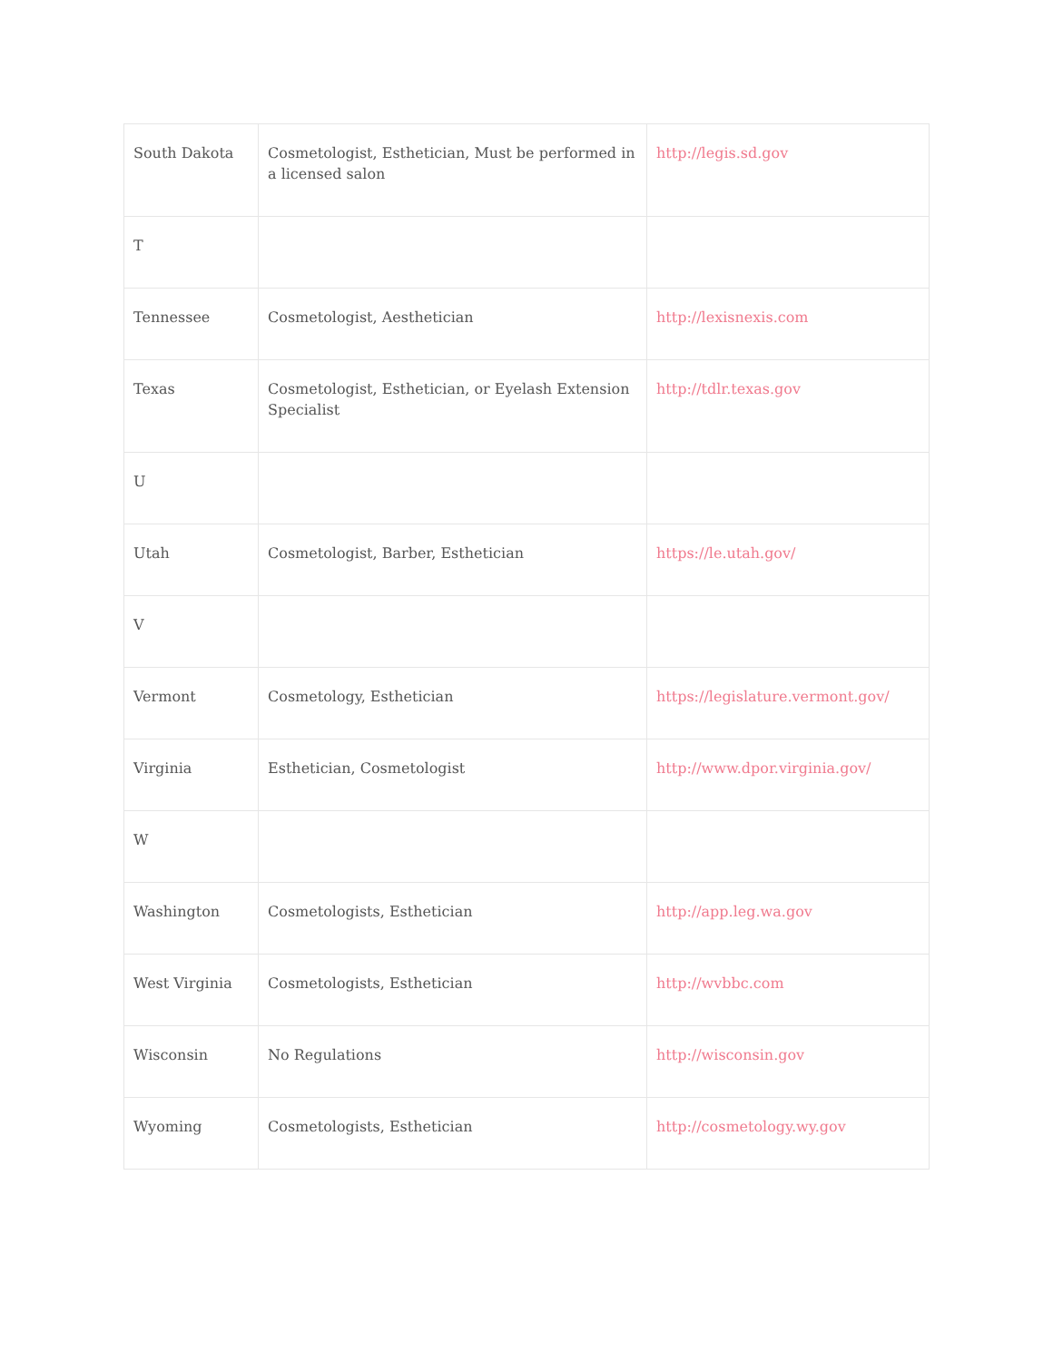| South Dakota | Cosmetologist, Esthetician, Must be performed in a licensed salon | http://legis.sd.gov |
| T | | |
| Tennessee | Cosmetologist, Aesthetician | http://lexisnexis.com |
| Texas | Cosmetologist, Esthetician, or Eyelash Extension Specialist | http://tdlr.texas.gov |
| U | | |
| Utah | Cosmetologist, Barber, Esthetician | https://le.utah.gov/ |
| V | | |
| Vermont | Cosmetology, Esthetician | https://legislature.vermont.gov/ |
| Virginia | Esthetician, Cosmetologist | http://www.dpor.virginia.gov/ |
| W | | |
| Washington | Cosmetologists, Esthetician | http://app.leg.wa.gov |
| West Virginia | Cosmetologists, Esthetician | http://wvbbc.com |
| Wisconsin | No Regulations | http://wisconsin.gov |
| Wyoming | Cosmetologists, Esthetician | http://cosmetology.wy.gov |